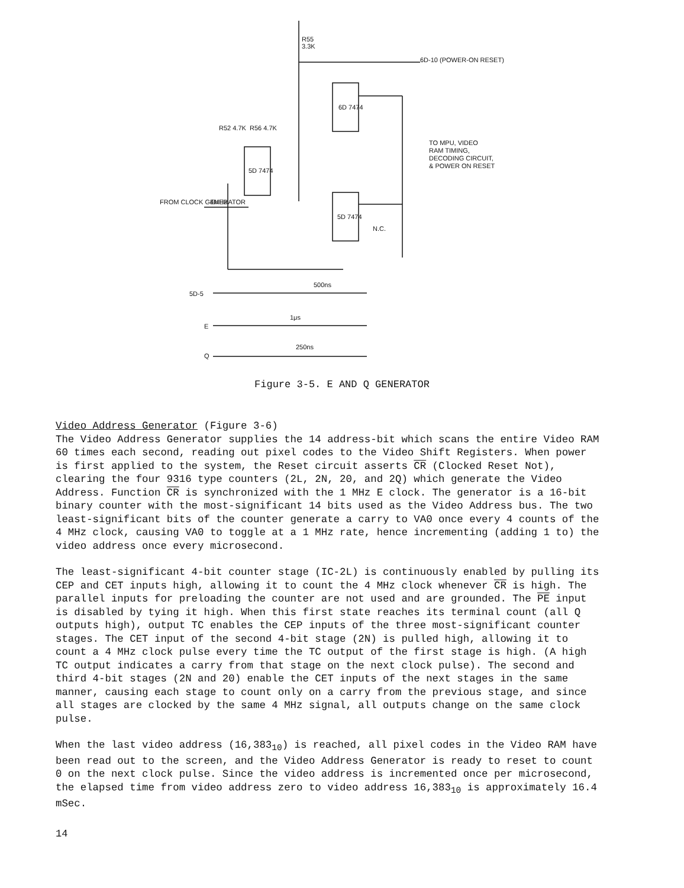R55
3.3K
6D-10 (POWER-ON RESET)
6D 7474
5D 7474
5D 7474
R52 4.7K
R56 4.7K
TO MPU, VIDEO
RAM TIMING,
DECODING CIRCUIT,
& POWER ON RESET
FROM CLOCK GENERATOR
4MHz
N.C.
500ns
5D-5
1μs
E
250ns
Q
Figure 3-5. E AND Q GENERATOR
Video Address Generator (Figure 3-6)
The Video Address Generator supplies the 14 address-bit which scans the entire Video RAM 60 times each second, reading out pixel codes to the Video Shift Registers. When power is first applied to the system, the Reset circuit asserts CR (Clocked Reset Not), clearing the four 9316 type counters (2L, 2N, 20, and 2Q) which generate the Video Address. Function CR is synchronized with the 1 MHz E clock. The generator is a 16-bit binary counter with the most-significant 14 bits used as the Video Address bus. The two least-significant bits of the counter generate a carry to VA0 once every 4 counts of the 4 MHz clock, causing VA0 to toggle at a 1 MHz rate, hence incrementing (adding 1 to) the video address once every microsecond.
The least-significant 4-bit counter stage (IC-2L) is continuously enabled by pulling its CEP and CET inputs high, allowing it to count the 4 MHz clock whenever CR is high. The parallel inputs for preloading the counter are not used and are grounded. The PE input is disabled by tying it high. When this first state reaches its terminal count (all Q outputs high), output TC enables the CEP inputs of the three most-significant counter stages. The CET input of the second 4-bit stage (2N) is pulled high, allowing it to count a 4 MHz clock pulse every time the TC output of the first stage is high. (A high TC output indicates a carry from that stage on the next clock pulse). The second and third 4-bit stages (2N and 20) enable the CET inputs of the next stages in the same manner, causing each stage to count only on a carry from the previous stage, and since all stages are clocked by the same 4 MHz signal, all outputs change on the same clock pulse.
When the last video address (16,383<sub>10</sub>) is reached, all pixel codes in the Video RAM have been read out to the screen, and the Video Address Generator is ready to reset to count 0 on the next clock pulse. Since the video address is incremented once per microsecond, the elapsed time from video address zero to video address 16,383<sub>10</sub> is approximately 16.4 mSec.
14